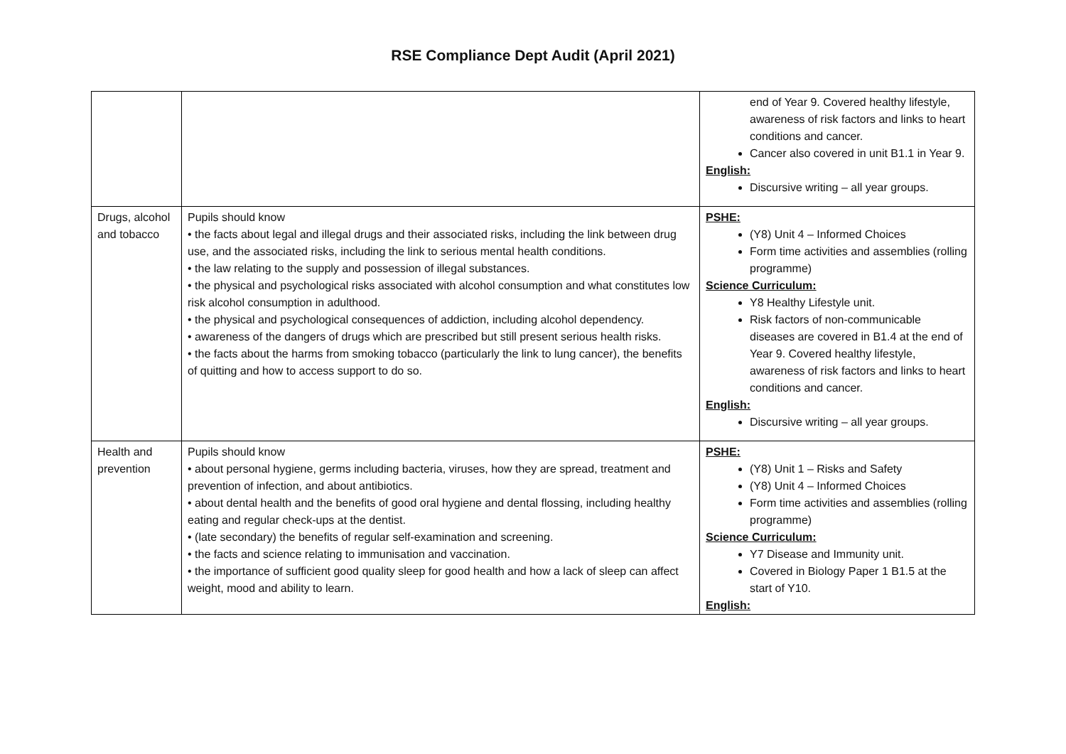RSE Compliance Dept Audit (April 2021)
| | | end of Year 9. Covered healthy lifestyle, awareness of risk factors and links to heart conditions and cancer. Cancer also covered in unit B1.1 in Year 9. English: Discursive writing – all year groups. |
| Drugs, alcohol and tobacco | Pupils should know • the facts about legal and illegal drugs and their associated risks, including the link between drug use, and the associated risks, including the link to serious mental health conditions. • the law relating to the supply and possession of illegal substances. • the physical and psychological risks associated with alcohol consumption and what constitutes low risk alcohol consumption in adulthood. • the physical and psychological consequences of addiction, including alcohol dependency. • awareness of the dangers of drugs which are prescribed but still present serious health risks. • the facts about the harms from smoking tobacco (particularly the link to lung cancer), the benefits of quitting and how to access support to do so. | PSHE: (Y8) Unit 4 – Informed Choices Form time activities and assemblies (rolling programme) Science Curriculum: Y8 Healthy Lifestyle unit. Risk factors of non-communicable diseases are covered in B1.4 at the end of Year 9. Covered healthy lifestyle, awareness of risk factors and links to heart conditions and cancer. English: Discursive writing – all year groups. |
| Health and prevention | Pupils should know • about personal hygiene, germs including bacteria, viruses, how they are spread, treatment and prevention of infection, and about antibiotics. • about dental health and the benefits of good oral hygiene and dental flossing, including healthy eating and regular check-ups at the dentist. • (late secondary) the benefits of regular self-examination and screening. • the facts and science relating to immunisation and vaccination. • the importance of sufficient good quality sleep for good health and how a lack of sleep can affect weight, mood and ability to learn. | PSHE: (Y8) Unit 1 – Risks and Safety (Y8) Unit 4 – Informed Choices Form time activities and assemblies (rolling programme) Science Curriculum: Y7 Disease and Immunity unit. Covered in Biology Paper 1 B1.5 at the start of Y10. English: |